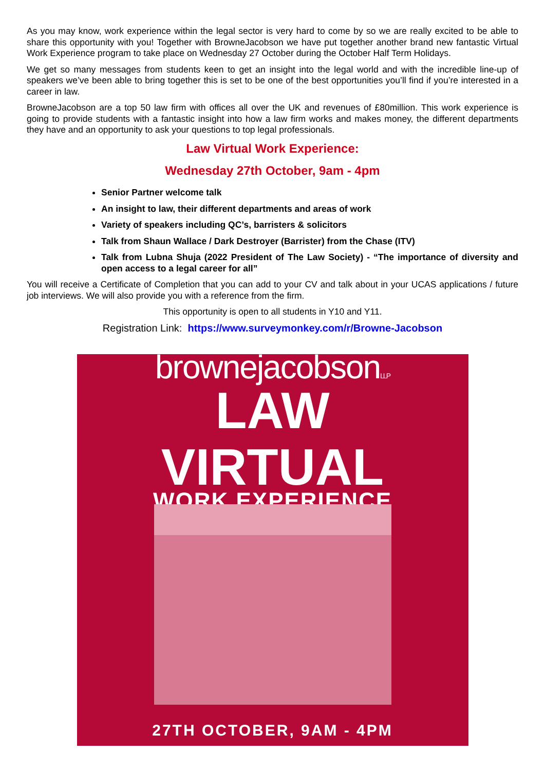As you may know, work experience within the legal sector is very hard to come by so we are really excited to be able to share this opportunity with you! Together with BrowneJacobson we have put together another brand new fantastic Virtual Work Experience program to take place on Wednesday 27 October during the October Half Term Holidays.
We get so many messages from students keen to get an insight into the legal world and with the incredible line-up of speakers we’ve been able to bring together this is set to be one of the best opportunities you’ll find if you’re interested in a career in law.
BrowneJacobson are a top 50 law firm with offices all over the UK and revenues of £80million. This work experience is going to provide students with a fantastic insight into how a law firm works and makes money, the different departments they have and an opportunity to ask your questions to top legal professionals.
Law Virtual Work Experience:
Wednesday 27th October, 9am - 4pm
Senior Partner welcome talk
An insight to law, their different departments and areas of work
Variety of speakers including QC’s, barristers & solicitors
Talk from Shaun Wallace / Dark Destroyer (Barrister) from the Chase (ITV)
Talk from Lubna Shuja (2022 President of The Law Society) - “The importance of diversity and open access to a legal career for all”
You will receive a Certificate of Completion that you can add to your CV and talk about in your UCAS applications / future job interviews. We will also provide you with a reference from the firm.
This opportunity is open to all students in Y10 and Y11.
Registration Link: https://www.surveymonkey.com/r/Browne-Jacobson
brownejacobsonLLP
LAW
VIRTUAL
WORK EXPERIENCE
27TH OCTOBER, 9AM - 4PM